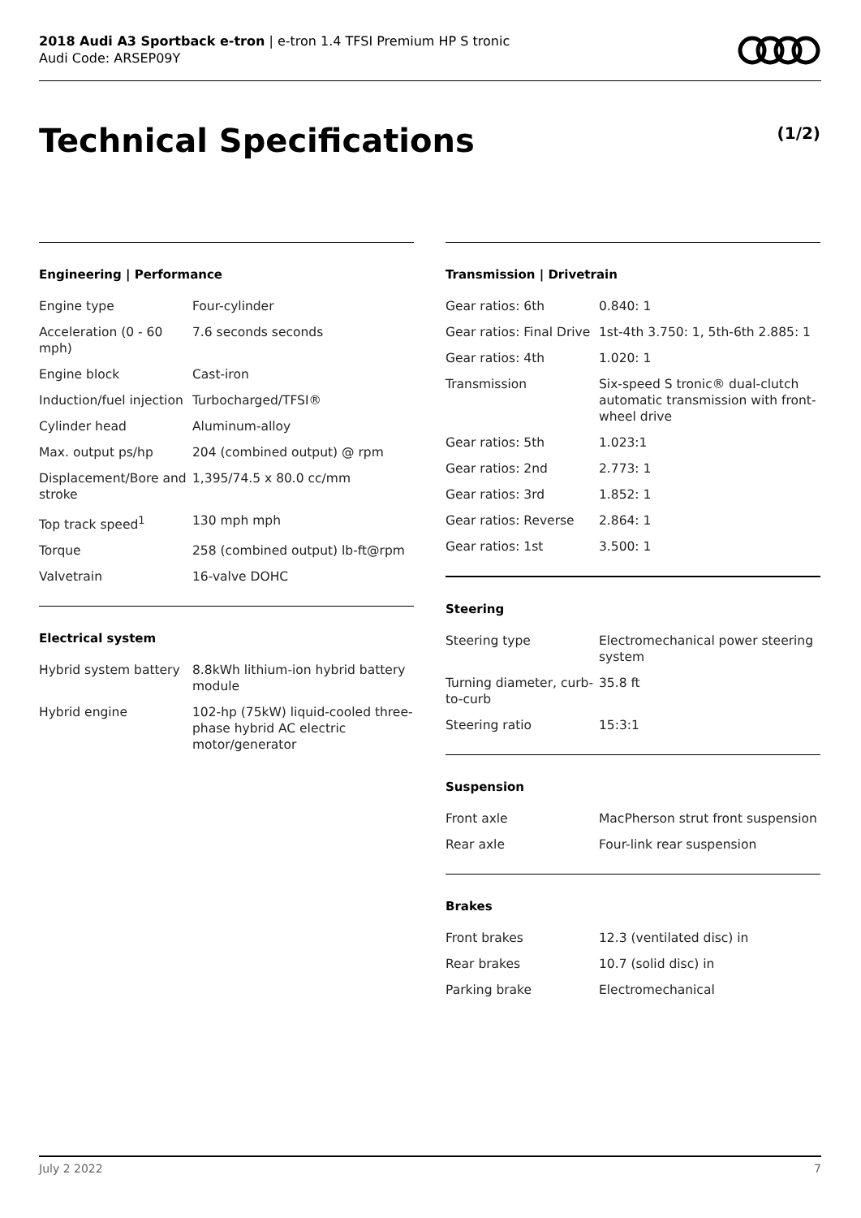2018 Audi A3 Sportback e-tron | e-tron 1.4 TFSI Premium HP S tronic
Audi Code: ARSEP09Y
Technical Specifications (1/2)
Engineering | Performance
| Engine type | Four-cylinder |
| Acceleration (0 - 60 mph) | 7.6 seconds seconds |
| Engine block | Cast-iron |
| Induction/fuel injection | Turbocharged/TFSI® |
| Cylinder head | Aluminum-alloy |
| Max. output ps/hp | 204 (combined output) @ rpm |
| Displacement/Bore and stroke | 1,395/74.5 x 80.0 cc/mm |
| Top track speed<sup>1</sup> | 130 mph mph |
| Torque | 258 (combined output) lb-ft@rpm |
| Valvetrain | 16-valve DOHC |
Electrical system
| Hybrid system battery | 8.8kWh lithium-ion hybrid battery module |
| Hybrid engine | 102-hp (75kW) liquid-cooled three-phase hybrid AC electric motor/generator |
Transmission | Drivetrain
| Gear ratios: 6th | 0.840: 1 |
| Gear ratios: Final Drive | 1st-4th 3.750: 1, 5th-6th 2.885: 1 |
| Gear ratios: 4th | 1.020: 1 |
| Transmission | Six-speed S tronic® dual-clutch automatic transmission with front-wheel drive |
| Gear ratios: 5th | 1.023:1 |
| Gear ratios: 2nd | 2.773: 1 |
| Gear ratios: 3rd | 1.852: 1 |
| Gear ratios: Reverse | 2.864: 1 |
| Gear ratios: 1st | 3.500: 1 |
Steering
| Steering type | Electromechanical power steering system |
| Turning diameter, curb-to-curb | 35.8 ft |
| Steering ratio | 15:3:1 |
Suspension
| Front axle | MacPherson strut front suspension |
| Rear axle | Four-link rear suspension |
Brakes
| Front brakes | 12.3 (ventilated disc) in |
| Rear brakes | 10.7 (solid disc) in |
| Parking brake | Electromechanical |
July 2 2022 7